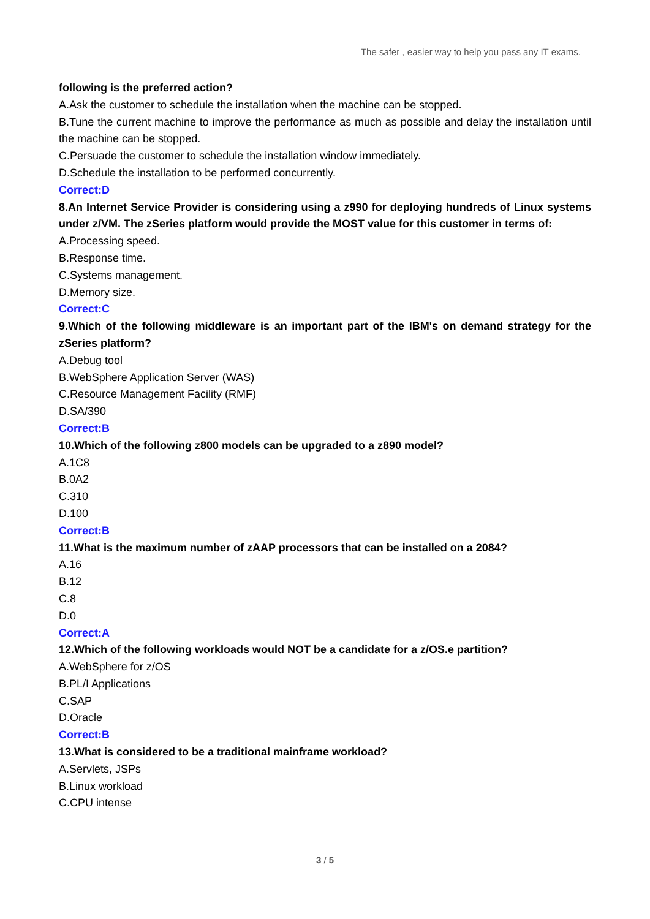The safer , easier way to help you pass any IT exams.
following is the preferred action?
A.Ask the customer to schedule the installation when the machine can be stopped.
B.Tune the current machine to improve the performance as much as possible and delay the installation until the machine can be stopped.
C.Persuade the customer to schedule the installation window immediately.
D.Schedule the installation to be performed concurrently.
Correct:D
8.An Internet Service Provider is considering using a z990 for deploying hundreds of Linux systems under z/VM. The zSeries platform would provide the MOST value for this customer in terms of:
A.Processing speed.
B.Response time.
C.Systems management.
D.Memory size.
Correct:C
9.Which of the following middleware is an important part of the IBM's on demand strategy for the zSeries platform?
A.Debug tool
B.WebSphere Application Server (WAS)
C.Resource Management Facility (RMF)
D.SA/390
Correct:B
10.Which of the following z800 models can be upgraded to a z890 model?
A.1C8
B.0A2
C.310
D.100
Correct:B
11.What is the maximum number of zAAP processors that can be installed on a 2084?
A.16
B.12
C.8
D.0
Correct:A
12.Which of the following workloads would NOT be a candidate for a z/OS.e partition?
A.WebSphere for z/OS
B.PL/I Applications
C.SAP
D.Oracle
Correct:B
13.What is considered to be a traditional mainframe workload?
A.Servlets, JSPs
B.Linux workload
C.CPU intense
3 / 5